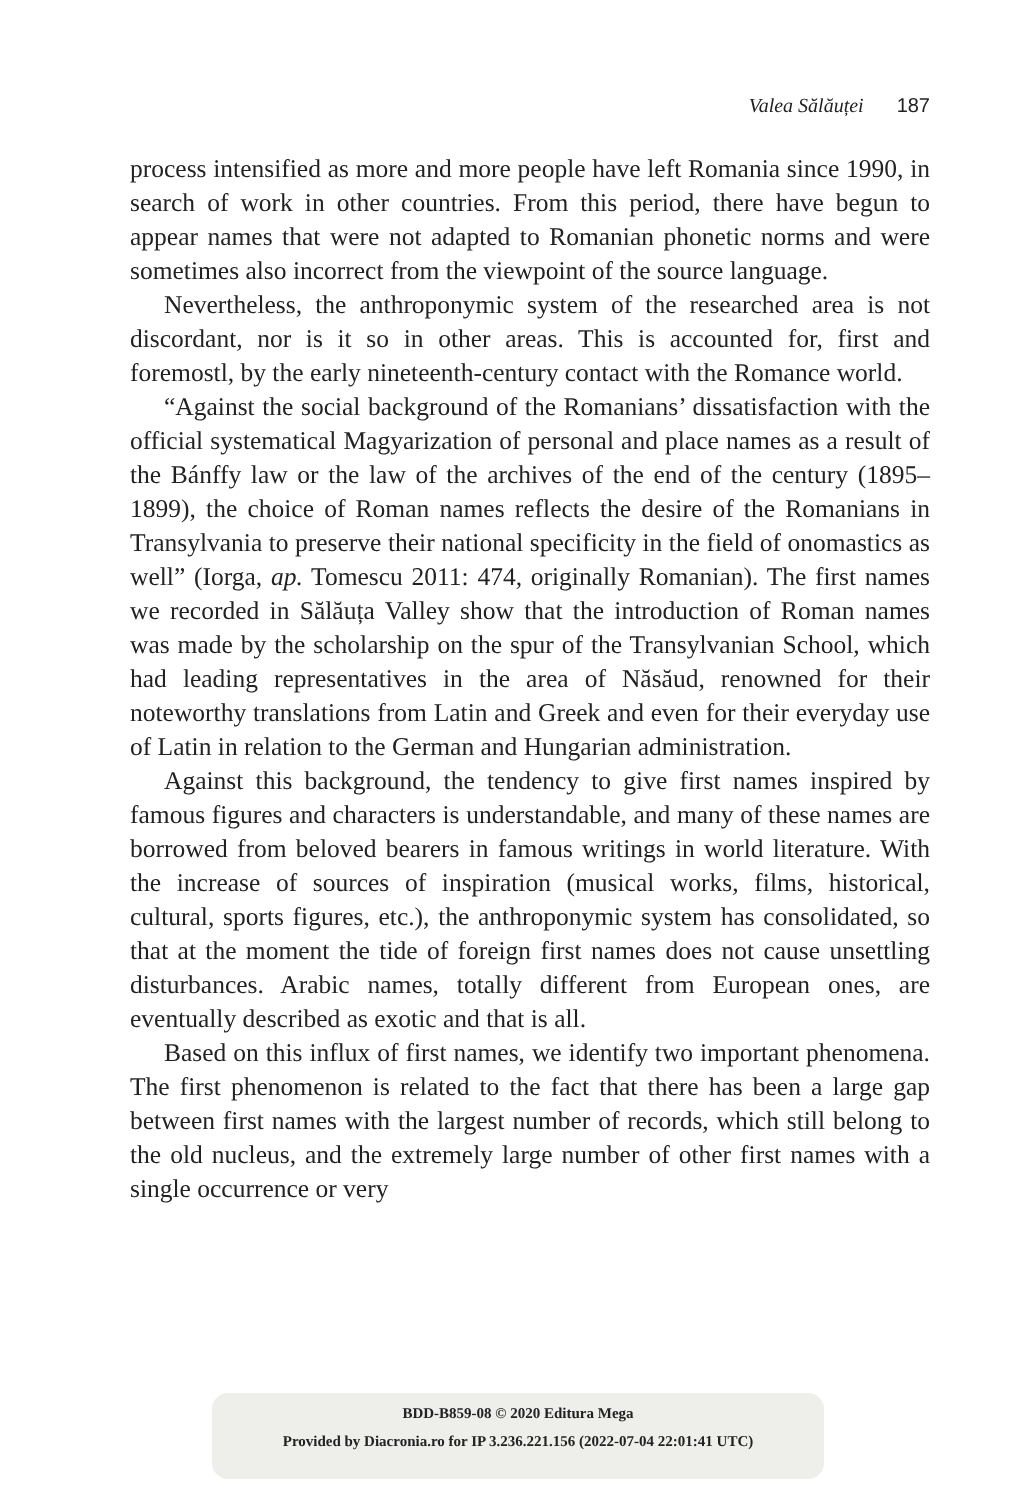Valea Sălăuței 187
process intensified as more and more people have left Romania since 1990, in search of work in other countries. From this period, there have begun to appear names that were not adapted to Romanian phonetic norms and were sometimes also incorrect from the viewpoint of the source language.
Nevertheless, the anthroponymic system of the researched area is not discordant, nor is it so in other areas. This is accounted for, first and foremostl, by the early nineteenth-century contact with the Romance world.
“Against the social background of the Romanians’ dissatisfaction with the official systematical Magyarization of personal and place names as a result of the Bánffy law or the law of the archives of the end of the century (1895–1899), the choice of Roman names reflects the desire of the Romanians in Transylvania to preserve their national specificity in the field of onomastics as well” (Iorga, ap. Tomescu 2011: 474, originally Romanian). The first names we recorded in Sălăuța Valley show that the introduction of Roman names was made by the scholarship on the spur of the Transylvanian School, which had leading representatives in the area of Năsăud, renowned for their noteworthy translations from Latin and Greek and even for their everyday use of Latin in relation to the German and Hungarian administration.
Against this background, the tendency to give first names inspired by famous figures and characters is understandable, and many of these names are borrowed from beloved bearers in famous writings in world literature. With the increase of sources of inspiration (musical works, films, historical, cultural, sports figures, etc.), the anthroponymic system has consolidated, so that at the moment the tide of foreign first names does not cause unsettling disturbances. Arabic names, totally different from European ones, are eventually described as exotic and that is all.
Based on this influx of first names, we identify two important phenomena. The first phenomenon is related to the fact that there has been a large gap between first names with the largest number of records, which still belong to the old nucleus, and the extremely large number of other first names with a single occurrence or very
BDD-B859-08 © 2020 Editura Mega
Provided by Diacronia.ro for IP 3.236.221.156 (2022-07-04 22:01:41 UTC)